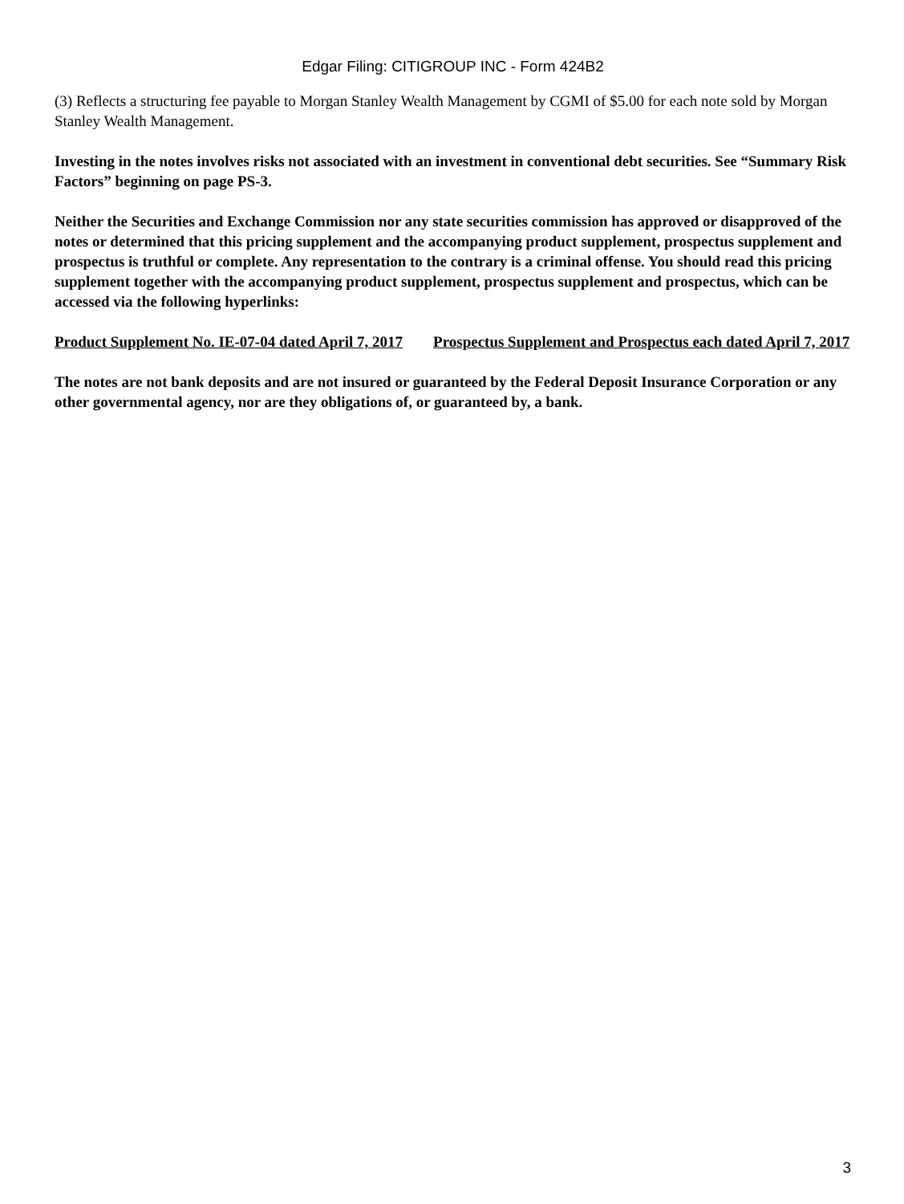Edgar Filing: CITIGROUP INC - Form 424B2
(3) Reflects a structuring fee payable to Morgan Stanley Wealth Management by CGMI of $5.00 for each note sold by Morgan Stanley Wealth Management.
Investing in the notes involves risks not associated with an investment in conventional debt securities. See “Summary Risk Factors” beginning on page PS-3.
Neither the Securities and Exchange Commission nor any state securities commission has approved or disapproved of the notes or determined that this pricing supplement and the accompanying product supplement, prospectus supplement and prospectus is truthful or complete. Any representation to the contrary is a criminal offense. You should read this pricing supplement together with the accompanying product supplement, prospectus supplement and prospectus, which can be accessed via the following hyperlinks:
Product Supplement No. IE-07-04 dated April 7, 2017 Prospectus Supplement and Prospectus each dated April 7, 2017
The notes are not bank deposits and are not insured or guaranteed by the Federal Deposit Insurance Corporation or any other governmental agency, nor are they obligations of, or guaranteed by, a bank.
3